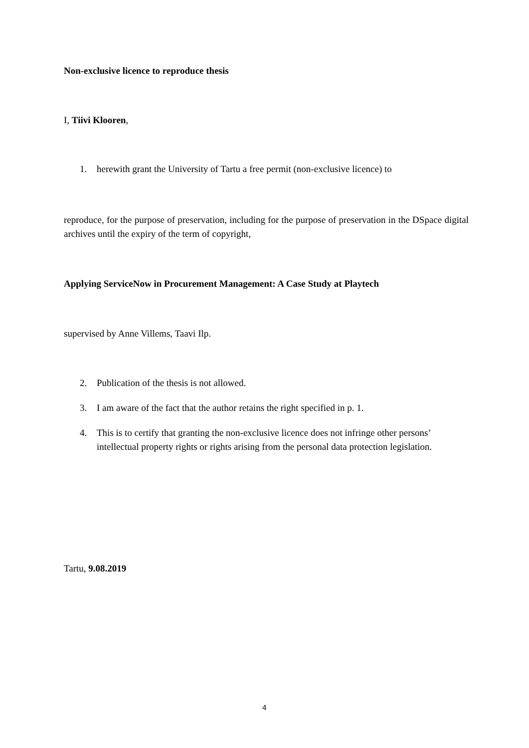Non-exclusive licence to reproduce thesis
I, Tiivi Klooren,
1. herewith grant the University of Tartu a free permit (non-exclusive licence) to
reproduce, for the purpose of preservation, including for the purpose of preservation in the DSpace digital archives until the expiry of the term of copyright,
Applying ServiceNow in Procurement Management: A Case Study at Playtech
supervised by Anne Villems, Taavi Ilp.
2. Publication of the thesis is not allowed.
3. I am aware of the fact that the author retains the right specified in p. 1.
4. This is to certify that granting the non-exclusive licence does not infringe other persons’ intellectual property rights or rights arising from the personal data protection legislation.
Tartu, 9.08.2019
4